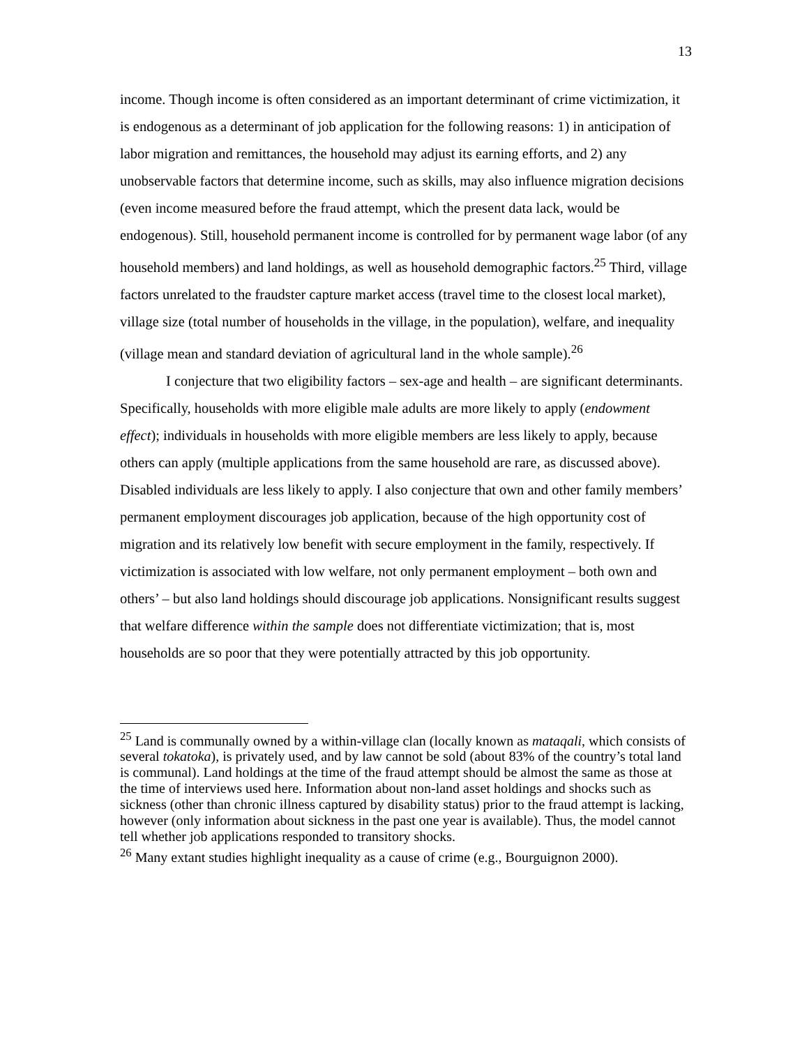13
income. Though income is often considered as an important determinant of crime victimization, it is endogenous as a determinant of job application for the following reasons: 1) in anticipation of labor migration and remittances, the household may adjust its earning efforts, and 2) any unobservable factors that determine income, such as skills, may also influence migration decisions (even income measured before the fraud attempt, which the present data lack, would be endogenous). Still, household permanent income is controlled for by permanent wage labor (of any household members) and land holdings, as well as household demographic factors.<sup>25</sup> Third, village factors unrelated to the fraudster capture market access (travel time to the closest local market), village size (total number of households in the village, in the population), welfare, and inequality (village mean and standard deviation of agricultural land in the whole sample).<sup>26</sup>
I conjecture that two eligibility factors – sex-age and health – are significant determinants. Specifically, households with more eligible male adults are more likely to apply (endowment effect); individuals in households with more eligible members are less likely to apply, because others can apply (multiple applications from the same household are rare, as discussed above). Disabled individuals are less likely to apply. I also conjecture that own and other family members’ permanent employment discourages job application, because of the high opportunity cost of migration and its relatively low benefit with secure employment in the family, respectively. If victimization is associated with low welfare, not only permanent employment – both own and others’ – but also land holdings should discourage job applications. Nonsignificant results suggest that welfare difference within the sample does not differentiate victimization; that is, most households are so poor that they were potentially attracted by this job opportunity.
<sup>25</sup> Land is communally owned by a within-village clan (locally known as mataqali, which consists of several tokatoka), is privately used, and by law cannot be sold (about 83% of the country’s total land is communal). Land holdings at the time of the fraud attempt should be almost the same as those at the time of interviews used here. Information about non-land asset holdings and shocks such as sickness (other than chronic illness captured by disability status) prior to the fraud attempt is lacking, however (only information about sickness in the past one year is available). Thus, the model cannot tell whether job applications responded to transitory shocks.
<sup>26</sup> Many extant studies highlight inequality as a cause of crime (e.g., Bourguignon 2000).